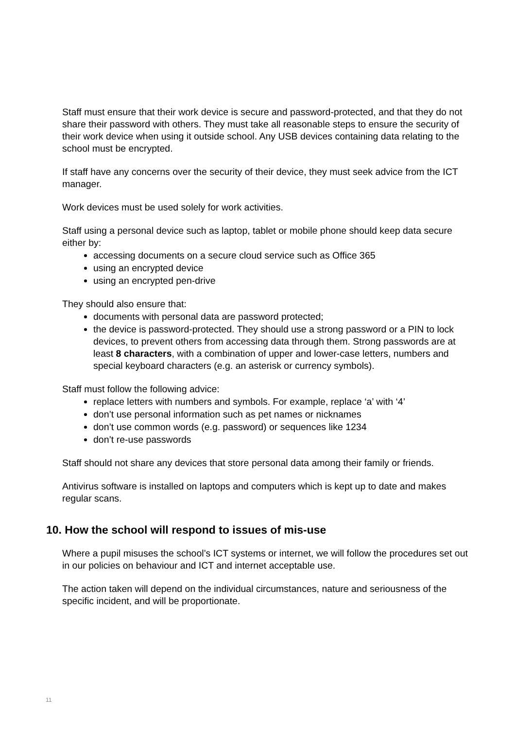Staff must ensure that their work device is secure and password-protected, and that they do not share their password with others. They must take all reasonable steps to ensure the security of their work device when using it outside school. Any USB devices containing data relating to the school must be encrypted.
If staff have any concerns over the security of their device, they must seek advice from the ICT manager.
Work devices must be used solely for work activities.
Staff using a personal device such as laptop, tablet or mobile phone should keep data secure either by:
accessing documents on a secure cloud service such as Office 365
using an encrypted device
using an encrypted pen-drive
They should also ensure that:
documents with personal data are password protected;
the device is password-protected. They should use a strong password or a PIN to lock devices, to prevent others from accessing data through them. Strong passwords are at least 8 characters, with a combination of upper and lower-case letters, numbers and special keyboard characters (e.g. an asterisk or currency symbols).
Staff must follow the following advice:
replace letters with numbers and symbols. For example, replace ‘a’ with ‘4’
don’t use personal information such as pet names or nicknames
don’t use common words (e.g. password) or sequences like 1234
don’t re-use passwords
Staff should not share any devices that store personal data among their family or friends.
Antivirus software is installed on laptops and computers which is kept up to date and makes regular scans.
10. How the school will respond to issues of mis-use
Where a pupil misuses the school’s ICT systems or internet, we will follow the procedures set out in our policies on behaviour and ICT and internet acceptable use.
The action taken will depend on the individual circumstances, nature and seriousness of the specific incident, and will be proportionate.
11